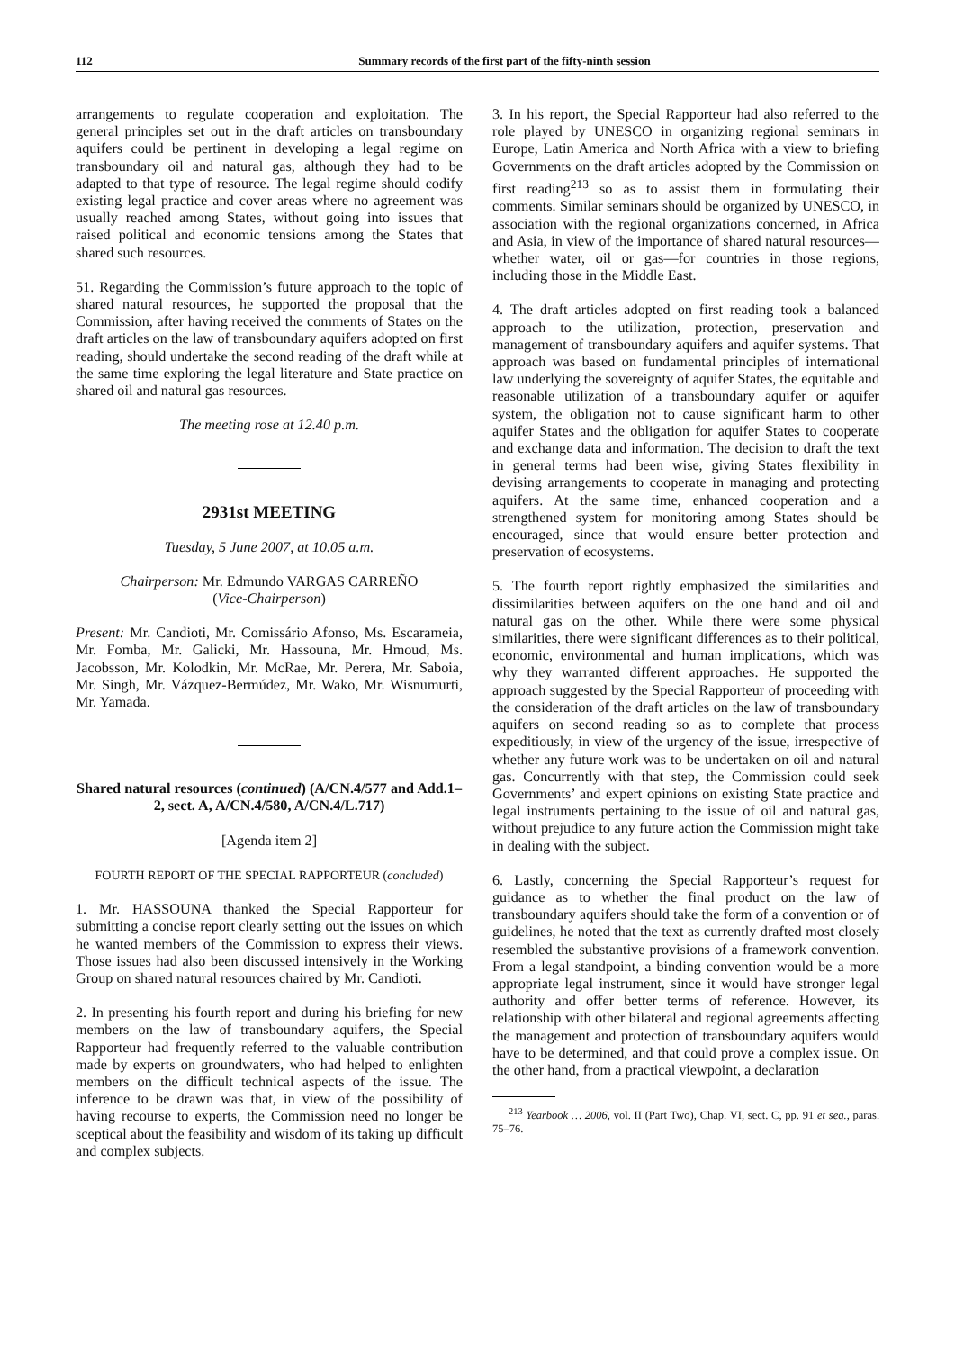112 Summary records of the first part of the fifty-ninth session
arrangements to regulate cooperation and exploitation. The general principles set out in the draft articles on transboundary aquifers could be pertinent in developing a legal regime on transboundary oil and natural gas, although they had to be adapted to that type of resource. The legal regime should codify existing legal practice and cover areas where no agreement was usually reached among States, without going into issues that raised political and economic tensions among the States that shared such resources.
51. Regarding the Commission’s future approach to the topic of shared natural resources, he supported the proposal that the Commission, after having received the comments of States on the draft articles on the law of transboundary aquifers adopted on first reading, should undertake the second reading of the draft while at the same time exploring the legal literature and State practice on shared oil and natural gas resources.
The meeting rose at 12.40 p.m.
2931st MEETING
Tuesday, 5 June 2007, at 10.05 a.m.
Chairperson: Mr. Edmundo VARGAS CARREÑO
(Vice-Chairperson)
Present: Mr. Candioti, Mr. Comissário Afonso, Ms. Escarameia, Mr. Fomba, Mr. Galicki, Mr. Hassouna, Mr. Hmoud, Ms. Jacobsson, Mr. Kolodkin, Mr. McRae, Mr. Perera, Mr. Saboia, Mr. Singh, Mr. Vázquez-Bermúdez, Mr. Wako, Mr. Wisnumurti, Mr. Yamada.
Shared natural resources (continued) (A/CN.4/577 and Add.1–2, sect. A, A/CN.4/580, A/CN.4/L.717)
[Agenda item 2]
FOURTH REPORT OF THE SPECIAL RAPPORTEUR (concluded)
1. Mr. HASSOUNA thanked the Special Rapporteur for submitting a concise report clearly setting out the issues on which he wanted members of the Commission to express their views. Those issues had also been discussed intensively in the Working Group on shared natural resources chaired by Mr. Candioti.
2. In presenting his fourth report and during his briefing for new members on the law of transboundary aquifers, the Special Rapporteur had frequently referred to the valuable contribution made by experts on groundwaters, who had helped to enlighten members on the difficult technical aspects of the issue. The inference to be drawn was that, in view of the possibility of having recourse to experts, the Commission need no longer be sceptical about the feasibility and wisdom of its taking up difficult and complex subjects.
3. In his report, the Special Rapporteur had also referred to the role played by UNESCO in organizing regional seminars in Europe, Latin America and North Africa with a view to briefing Governments on the draft articles adopted by the Commission on first reading<sup>213</sup> so as to assist them in formulating their comments. Similar seminars should be organized by UNESCO, in association with the regional organizations concerned, in Africa and Asia, in view of the importance of shared natural resources—whether water, oil or gas—for countries in those regions, including those in the Middle East.
4. The draft articles adopted on first reading took a balanced approach to the utilization, protection, preservation and management of transboundary aquifers and aquifer systems. That approach was based on fundamental principles of international law underlying the sovereignty of aquifer States, the equitable and reasonable utilization of a transboundary aquifer or aquifer system, the obligation not to cause significant harm to other aquifer States and the obligation for aquifer States to cooperate and exchange data and information. The decision to draft the text in general terms had been wise, giving States flexibility in devising arrangements to cooperate in managing and protecting aquifers. At the same time, enhanced cooperation and a strengthened system for monitoring among States should be encouraged, since that would ensure better protection and preservation of ecosystems.
5. The fourth report rightly emphasized the similarities and dissimilarities between aquifers on the one hand and oil and natural gas on the other. While there were some physical similarities, there were significant differences as to their political, economic, environmental and human implications, which was why they warranted different approaches. He supported the approach suggested by the Special Rapporteur of proceeding with the consideration of the draft articles on the law of transboundary aquifers on second reading so as to complete that process expeditiously, in view of the urgency of the issue, irrespective of whether any future work was to be undertaken on oil and natural gas. Concurrently with that step, the Commission could seek Governments’ and expert opinions on existing State practice and legal instruments pertaining to the issue of oil and natural gas, without prejudice to any future action the Commission might take in dealing with the subject.
6. Lastly, concerning the Special Rapporteur’s request for guidance as to whether the final product on the law of transboundary aquifers should take the form of a convention or of guidelines, he noted that the text as currently drafted most closely resembled the substantive provisions of a framework convention. From a legal standpoint, a binding convention would be a more appropriate legal instrument, since it would have stronger legal authority and offer better terms of reference. However, its relationship with other bilateral and regional agreements affecting the management and protection of transboundary aquifers would have to be determined, and that could prove a complex issue. On the other hand, from a practical viewpoint, a declaration
<sup>213</sup> Yearbook … 2006, vol. II (Part Two), Chap. VI, sect. C, pp. 91 et seq., paras. 75–76.